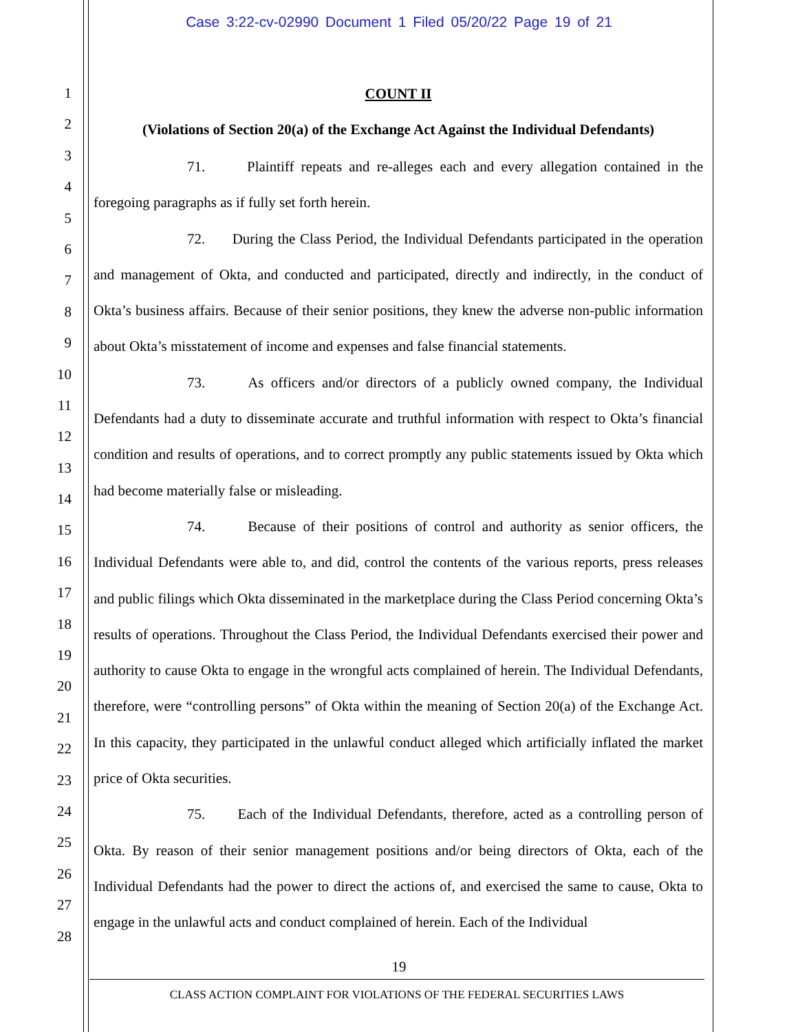Case 3:22-cv-02990 Document 1 Filed 05/20/22 Page 19 of 21
1
2
3
4
5
6
7
8
9
10
11
12
13
14
15
16
17
18
19
20
21
22
23
24
25
26
27
28
COUNT II
(Violations of Section 20(a) of the Exchange Act Against the Individual Defendants)
71. Plaintiff repeats and re-alleges each and every allegation contained in the foregoing paragraphs as if fully set forth herein.
72. During the Class Period, the Individual Defendants participated in the operation and management of Okta, and conducted and participated, directly and indirectly, in the conduct of Okta’s business affairs. Because of their senior positions, they knew the adverse non-public information about Okta’s misstatement of income and expenses and false financial statements.
73. As officers and/or directors of a publicly owned company, the Individual Defendants had a duty to disseminate accurate and truthful information with respect to Okta’s financial condition and results of operations, and to correct promptly any public statements issued by Okta which had become materially false or misleading.
74. Because of their positions of control and authority as senior officers, the Individual Defendants were able to, and did, control the contents of the various reports, press releases and public filings which Okta disseminated in the marketplace during the Class Period concerning Okta’s results of operations. Throughout the Class Period, the Individual Defendants exercised their power and authority to cause Okta to engage in the wrongful acts complained of herein. The Individual Defendants, therefore, were “controlling persons” of Okta within the meaning of Section 20(a) of the Exchange Act. In this capacity, they participated in the unlawful conduct alleged which artificially inflated the market price of Okta securities.
75. Each of the Individual Defendants, therefore, acted as a controlling person of Okta. By reason of their senior management positions and/or being directors of Okta, each of the Individual Defendants had the power to direct the actions of, and exercised the same to cause, Okta to engage in the unlawful acts and conduct complained of herein. Each of the Individual
19
CLASS ACTION COMPLAINT FOR VIOLATIONS OF THE FEDERAL SECURITIES LAWS